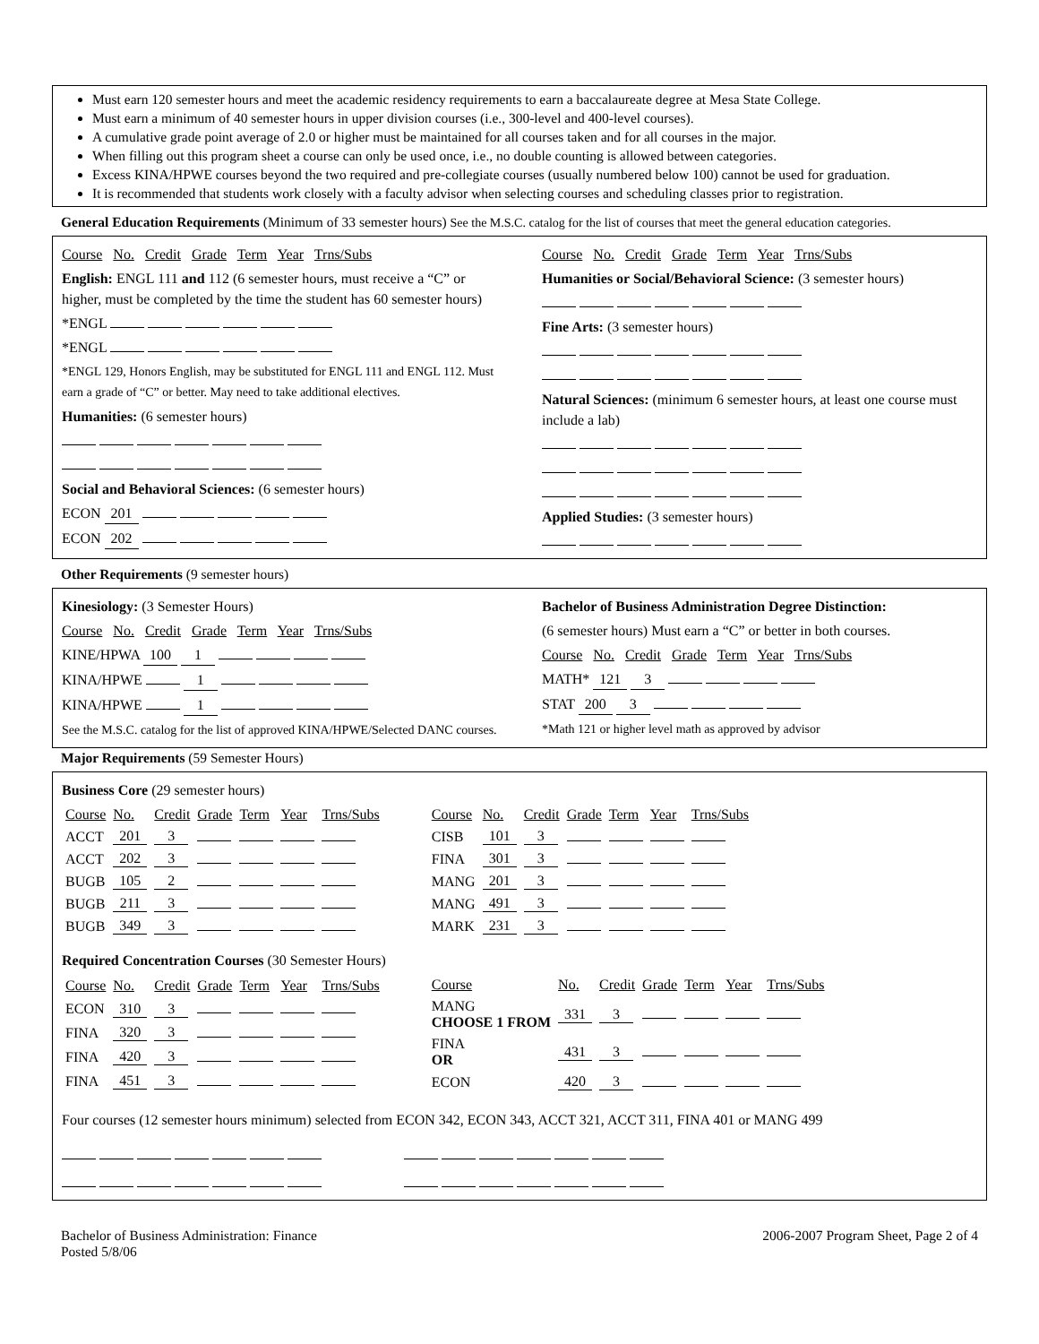Must earn 120 semester hours and meet the academic residency requirements to earn a baccalaureate degree at Mesa State College.
Must earn a minimum of 40 semester hours in upper division courses (i.e., 300-level and 400-level courses).
A cumulative grade point average of 2.0 or higher must be maintained for all courses taken and for all courses in the major.
When filling out this program sheet a course can only be used once, i.e., no double counting is allowed between categories.
Excess KINA/HPWE courses beyond the two required and pre-collegiate courses (usually numbered below 100) cannot be used for graduation.
It is recommended that students work closely with a faculty advisor when selecting courses and scheduling classes prior to registration.
General Education Requirements (Minimum of 33 semester hours) See the M.S.C. catalog for the list of courses that meet the general education categories.
Course No. Credit Grade Term Year Trns/Subs
English: ENGL 111 and 112 (6 semester hours, must receive a “C” or higher, must be completed by the time the student has 60 semester hours)
*ENGL
*ENGL
*ENGL 129, Honors English, may be substituted for ENGL 111 and ENGL 112. Must earn a grade of “C” or better. May need to take additional electives.
Humanities: (6 semester hours)
Social and Behavioral Sciences: (6 semester hours)
ECON 201
ECON 202
Course No. Credit Grade Term Year Trns/Subs
Humanities or Social/Behavioral Science: (3 semester hours)
Fine Arts: (3 semester hours)
Natural Sciences: (minimum 6 semester hours, at least one course must include a lab)
Applied Studies: (3 semester hours)
Other Requirements (9 semester hours)
Kinesiology: (3 Semester Hours)
Course No. Credit Grade Term Year Trns/Subs
KINE/HPWA 100 1
KINA/HPWE 1
KINA/HPWE 1
See the M.S.C. catalog for the list of approved KINA/HPWE/Selected DANC courses.
Bachelor of Business Administration Degree Distinction:
(6 semester hours) Must earn a “C” or better in both courses.
Course No. Credit Grade Term Year Trns/Subs
MATH* 121 3
STAT 200 3
*Math 121 or higher level math as approved by advisor
Major Requirements (59 Semester Hours)
Business Core (29 semester hours)
| Course | No. | Credit | Grade | Term | Year | Trns/Subs |
| ACCT | 201 | 3 | | | | |
| ACCT | 202 | 3 | | | | |
| BUGB | 105 | 2 | | | | |
| BUGB | 211 | 3 | | | | |
| BUGB | 349 | 3 | | | | |
| Course | No. | Credit | Grade | Term | Year | Trns/Subs |
| CISB | 101 | 3 | | | | |
| FINA | 301 | 3 | | | | |
| MANG | 201 | 3 | | | | |
| MANG | 491 | 3 | | | | |
| MARK | 231 | 3 | | | | |
Required Concentration Courses (30 Semester Hours)
| Course | No. | Credit | Grade | Term | Year | Trns/Subs |
| ECON | 310 | 3 | | | | |
| FINA | 320 | 3 | | | | |
| FINA | 420 | 3 | | | | |
| FINA | 451 | 3 | | | | |
| Course | No. | Credit | Grade | Term | Year | Trns/Subs |
| MANG CHOOSE 1 FROM | 331 | 3 | | | | |
| FINA OR | 431 | 3 | | | | |
| ECON | 420 | 3 | | | | |
Four courses (12 semester hours minimum) selected from ECON 342, ECON 343, ACCT 321, ACCT 311, FINA 401 or MANG 499
Bachelor of Business Administration: Finance
Posted 5/8/06
2006-2007 Program Sheet, Page 2 of 4